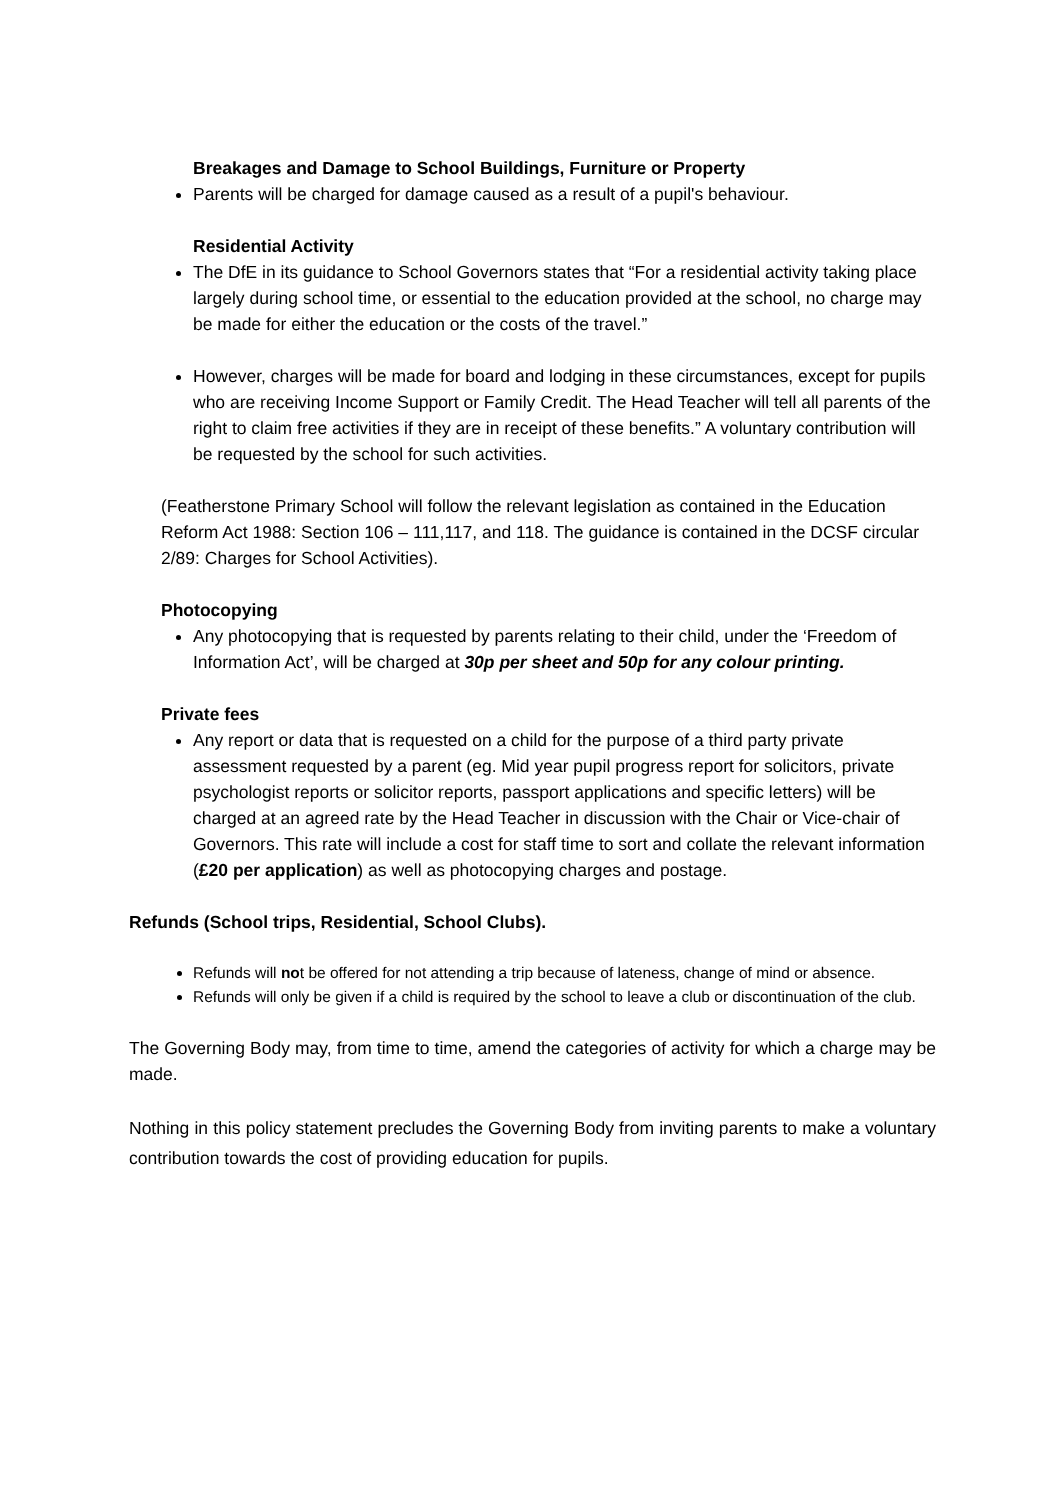Breakages and Damage to School Buildings, Furniture or Property
Parents will be charged for damage caused as a result of a pupil's behaviour.
Residential Activity
The DfE in its guidance to School Governors states that “For a residential activity taking place largely during school time, or essential to the education provided at the school, no charge may be made for either the education or the costs of the travel.”
However, charges will be made for board and lodging in these circumstances, except for pupils who are receiving Income Support or Family Credit. The Head Teacher will tell all parents of the right to claim free activities if they are in receipt of these benefits.” A voluntary contribution will be requested by the school for such activities.
(Featherstone Primary School will follow the relevant legislation as contained in the Education Reform Act 1988: Section 106 – 111,117, and 118. The guidance is contained in the DCSF circular 2/89: Charges for School Activities).
Photocopying
Any photocopying that is requested by parents relating to their child, under the ‘Freedom of Information Act’, will be charged at 30p per sheet and 50p for any colour printing.
Private fees
Any report or data that is requested on a child for the purpose of a third party private assessment requested by a parent (eg. Mid year pupil progress report for solicitors, private psychologist reports or solicitor reports, passport applications and specific letters) will be charged at an agreed rate by the Head Teacher in discussion with the Chair or Vice-chair of Governors. This rate will include a cost for staff time to sort and collate the relevant information (£20 per application) as well as photocopying charges and postage.
Refunds (School trips, Residential, School Clubs).
Refunds will not be offered for not attending a trip because of lateness, change of mind or absence.
Refunds will only be given if a child is required by the school to leave a club or discontinuation of the club.
The Governing Body may, from time to time, amend the categories of activity for which a charge may be made.
Nothing in this policy statement precludes the Governing Body from inviting parents to make a voluntary contribution towards the cost of providing education for pupils.